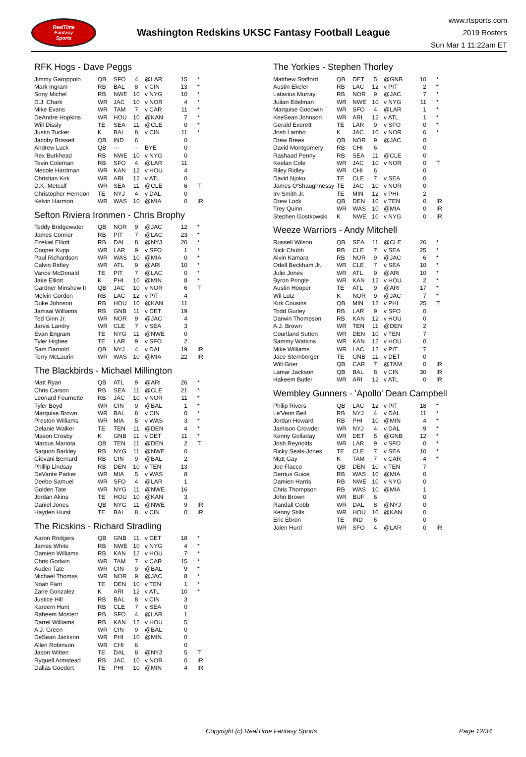RealTime
Fantasy
Sports
Washington Redskins UKSC Fantasy Football League
www.rtsports.com
2019 Rosters
Sun Mar 1 11:22am ET
RFK Hogs - Dave Peggs
| Jimmy Garoppolo | QB | SFO | 4 | @LAR | 15 | * |
| Mark Ingram | RB | BAL | 8 | v CIN | 13 | * |
| Sony Michel | RB | NWE | 10 | v NYG | 10 | * |
| D.J. Chark | WR | JAC | 10 | v NOR | 4 | * |
| Mike Evans | WR | TAM | 7 | v CAR | 11 | * |
| DeAndre Hopkins | WR | HOU | 10 | @KAN | 7 | * |
| Will Dissly | TE | SEA | 11 | @CLE | 0 | * |
| Justin Tucker | K | BAL | 8 | v CIN | 11 | * |
| Jacoby Brissett | QB | IND | 6 | | 0 | |
| Andrew Luck | QB | --- | - | BYE | 0 | |
| Rex Burkhead | RB | NWE | 10 | v NYG | 0 | |
| Tevin Coleman | RB | SFO | 4 | @LAR | 11 | |
| Mecole Hardman | WR | KAN | 12 | v HOU | 4 | |
| Christian Kirk | WR | ARI | 12 | v ATL | 0 | |
| D.K. Metcalf | WR | SEA | 11 | @CLE | 6 | T |
| Christopher Herndon | TE | NYJ | 4 | v DAL | 0 | |
| Kelvin Harmon | WR | WAS | 10 | @MIA | 0 | IR |
Sefton Riviera Ironmen - Chris Brophy
| Teddy Bridgewater | QB | NOR | 9 | @JAC | 12 | * |
| James Conner | RB | PIT | 7 | @LAC | 23 | * |
| Ezekiel Elliott | RB | DAL | 8 | @NYJ | 20 | * |
| Cooper Kupp | WR | LAR | 9 | v SFO | 1 | * |
| Paul Richardson | WR | WAS | 10 | @MIA | 0 | * |
| Calvin Ridley | WR | ATL | 9 | @ARI | 10 | * |
| Vance McDonald | TE | PIT | 7 | @LAC | 0 | * |
| Jake Elliott | K | PHI | 10 | @MIN | 8 | * |
| Gardner Minshew II | QB | JAC | 10 | v NOR | 6 | T |
| Melvin Gordon | RB | LAC | 12 | v PIT | 4 | |
| Duke Johnson | RB | HOU | 10 | @KAN | 11 | |
| Jamaal Williams | RB | GNB | 11 | v DET | 19 | |
| Ted Ginn Jr. | WR | NOR | 9 | @JAC | 4 | |
| Jarvis Landry | WR | CLE | 7 | v SEA | 3 | |
| Evan Engram | TE | NYG | 11 | @NWE | 0 | |
| Tyler Higbee | TE | LAR | 9 | v SFO | 2 | |
| Sam Darnold | QB | NYJ | 4 | v DAL | 19 | IR |
| Terry McLaurin | WR | WAS | 10 | @MIA | 22 | IR |
The Blackbirds - Michael Millington
| Matt Ryan | QB | ATL | 9 | @ARI | 26 | * |
| Chris Carson | RB | SEA | 11 | @CLE | 21 | * |
| Leonard Fournette | RB | JAC | 10 | v NOR | 11 | * |
| Tyler Boyd | WR | CIN | 9 | @BAL | 1 | * |
| Marquise Brown | WR | BAL | 8 | v CIN | 0 | * |
| Preston Williams | WR | MIA | 5 | v WAS | 3 | * |
| Delanie Walker | TE | TEN | 11 | @DEN | 4 | * |
| Mason Crosby | K | GNB | 11 | v DET | 11 | * |
| Marcus Mariota | QB | TEN | 11 | @DEN | 2 | T |
| Saquon Barkley | RB | NYG | 11 | @NWE | 0 | |
| Giovani Bernard | RB | CIN | 9 | @BAL | 2 | |
| Phillip Lindsay | RB | DEN | 10 | v TEN | 13 | |
| DeVante Parker | WR | MIA | 5 | v WAS | 8 | |
| Deebo Samuel | WR | SFO | 4 | @LAR | 1 | |
| Golden Tate | WR | NYG | 11 | @NWE | 16 | |
| Jordan Akins | TE | HOU | 10 | @KAN | 3 | |
| Daniel Jones | QB | NYG | 11 | @NWE | 9 | IR |
| Hayden Hurst | TE | BAL | 8 | v CIN | 0 | IR |
The Ricskins - Richard Stradling
| Aaron Rodgers | QB | GNB | 11 | v DET | 18 | * |
| James White | RB | NWE | 10 | v NYG | 4 | * |
| Damien Williams | RB | KAN | 12 | v HOU | 7 | * |
| Chris Godwin | WR | TAM | 7 | v CAR | 15 | * |
| Auden Tate | WR | CIN | 9 | @BAL | 9 | * |
| Michael Thomas | WR | NOR | 9 | @JAC | 8 | * |
| Noah Fant | TE | DEN | 10 | v TEN | 1 | * |
| Zane Gonzalez | K | ARI | 12 | v ATL | 10 | * |
| Justice Hill | RB | BAL | 8 | v CIN | 3 | |
| Kareem Hunt | RB | CLE | 7 | v SEA | 0 | |
| Raheem Mostert | RB | SFO | 4 | @LAR | 1 | |
| Darrel Williams | RB | KAN | 12 | v HOU | 5 | |
| A.J. Green | WR | CIN | 9 | @BAL | 0 | |
| DeSean Jackson | WR | PHI | 10 | @MIN | 0 | |
| Allen Robinson | WR | CHI | 6 | | 0 | |
| Jason Witten | TE | DAL | 8 | @NYJ | 5 | T |
| Ryquell Armstead | RB | JAC | 10 | v NOR | 0 | IR |
| Dallas Goedert | TE | PHI | 10 | @MIN | 4 | IR |
The Yorkies - Stephen Thorley
| Matthew Stafford | QB | DET | 5 | @GNB | 10 | * |
| Austin Ekeler | RB | LAC | 12 | v PIT | 2 | * |
| Latavius Murray | RB | NOR | 9 | @JAC | 7 | * |
| Julian Edelman | WR | NWE | 10 | v NYG | 11 | * |
| Marquise Goodwin | WR | SFO | 4 | @LAR | 1 | * |
| KeeSean Johnson | WR | ARI | 12 | v ATL | 1 | * |
| Gerald Everett | TE | LAR | 9 | v SFO | 0 | * |
| Josh Lambo | K | JAC | 10 | v NOR | 6 | * |
| Drew Brees | QB | NOR | 9 | @JAC | 0 | |
| David Montgomery | RB | CHI | 6 | | 0 | |
| Rashaad Penny | RB | SEA | 11 | @CLE | 0 | |
| Keelan Cole | WR | JAC | 10 | v NOR | 0 | T |
| Riley Ridley | WR | CHI | 6 | | 0 | |
| David Njoku | TE | CLE | 7 | v SEA | 0 | |
| James O'Shaughnessy | TE | JAC | 10 | v NOR | 0 | |
| Irv Smith Jr. | TE | MIN | 12 | v PHI | 2 | |
| Drew Lock | QB | DEN | 10 | v TEN | 0 | IR |
| Trey Quinn | WR | WAS | 10 | @MIA | 0 | IR |
| Stephen Gostkowski | K | NWE | 10 | v NYG | 0 | IR |
Weeze Warriors - Andy Mitchell
| Russell Wilson | QB | SEA | 11 | @CLE | 26 | * |
| Nick Chubb | RB | CLE | 7 | v SEA | 25 | * |
| Alvin Kamara | RB | NOR | 9 | @JAC | 6 | * |
| Odell Beckham Jr. | WR | CLE | 7 | v SEA | 10 | * |
| Julio Jones | WR | ATL | 9 | @ARI | 10 | * |
| Byron Pringle | WR | KAN | 12 | v HOU | 2 | * |
| Austin Hooper | TE | ATL | 9 | @ARI | 17 | * |
| Wil Lutz | K | NOR | 9 | @JAC | 7 | * |
| Kirk Cousins | QB | MIN | 12 | v PHI | 25 | T |
| Todd Gurley | RB | LAR | 9 | v SFO | 0 | |
| Darwin Thompson | RB | KAN | 12 | v HOU | 0 | |
| A.J. Brown | WR | TEN | 11 | @DEN | 2 | |
| Courtland Sutton | WR | DEN | 10 | v TEN | 7 | |
| Sammy Watkins | WR | KAN | 12 | v HOU | 0 | |
| Mike Williams | WR | LAC | 12 | v PIT | 7 | |
| Jace Sternberger | TE | GNB | 11 | v DET | 0 | |
| Will Grier | QB | CAR | 7 | @TAM | 0 | IR |
| Lamar Jackson | QB | BAL | 8 | v CIN | 30 | IR |
| Hakeem Butler | WR | ARI | 12 | v ATL | 0 | IR |
Wembley Gunners - 'Apollo' Dean Campbell
| Philip Rivers | QB | LAC | 12 | v PIT | 18 | * |
| Le'Veon Bell | RB | NYJ | 4 | v DAL | 11 | * |
| Jordan Howard | RB | PHI | 10 | @MIN | 4 | * |
| Jamison Crowder | WR | NYJ | 4 | v DAL | 9 | * |
| Kenny Golladay | WR | DET | 5 | @GNB | 12 | * |
| Josh Reynolds | WR | LAR | 9 | v SFO | 0 | * |
| Ricky Seals-Jones | TE | CLE | 7 | v SEA | 10 | * |
| Matt Gay | K | TAM | 7 | v CAR | 4 | * |
| Joe Flacco | QB | DEN | 10 | v TEN | 7 | |
| Derrius Guice | RB | WAS | 10 | @MIA | 0 | |
| Damien Harris | RB | NWE | 10 | v NYG | 0 | |
| Chris Thompson | RB | WAS | 10 | @MIA | 1 | |
| John Brown | WR | BUF | 6 | | 0 | |
| Randall Cobb | WR | DAL | 8 | @NYJ | 0 | |
| Kenny Stills | WR | HOU | 10 | @KAN | 0 | |
| Eric Ebron | TE | IND | 6 | | 0 | |
| Jalen Hurd | WR | SFO | 4 | @LAR | 0 | IR |
Copyright (c) RealTime Fantasy Sports Page 12/34